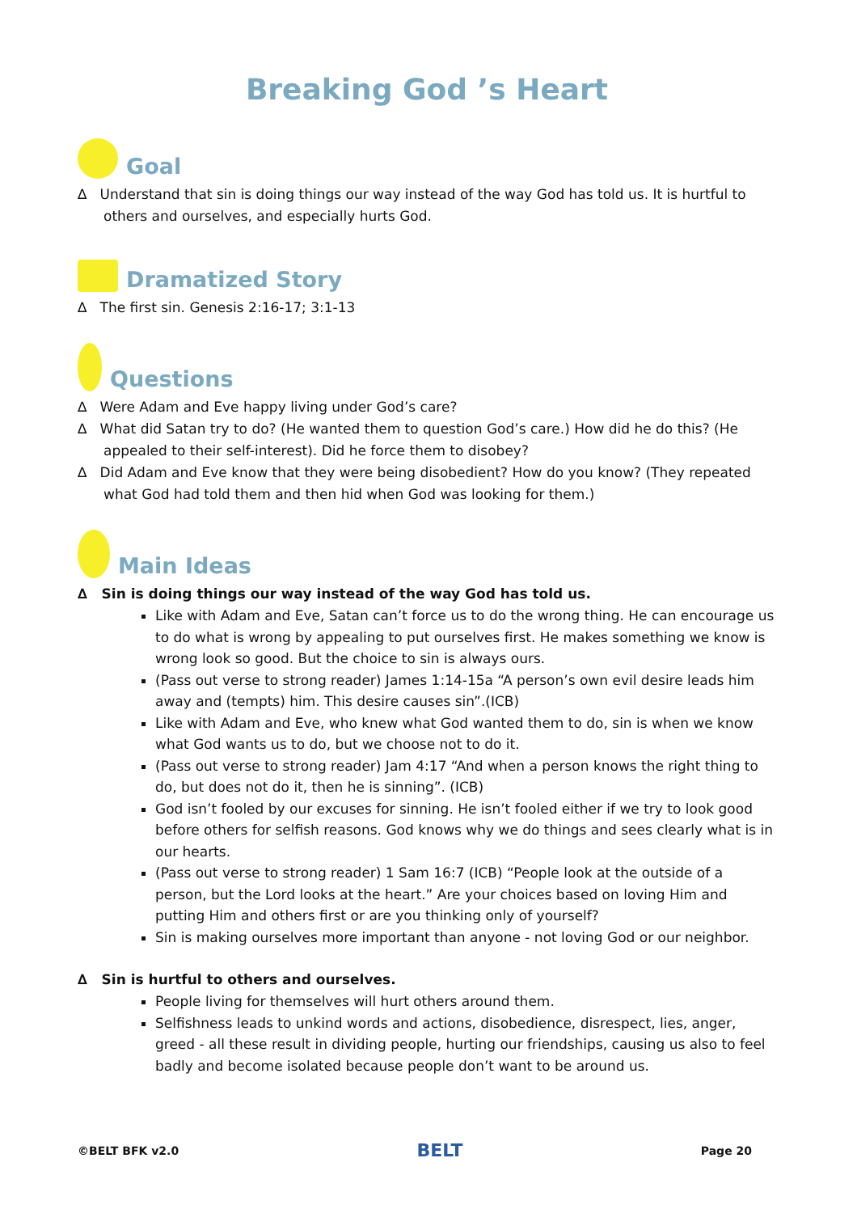Breaking God ’s Heart
Goal
∆ Understand that sin is doing things our way instead of the way God has told us. It is hurtful to others and ourselves, and especially hurts God.
Dramatized Story
∆ The first sin. Genesis 2:16-17; 3:1-13
Questions
∆ Were Adam and Eve happy living under God’s care?
∆ What did Satan try to do? (He wanted them to question God’s care.) How did he do this? (He appealed to their self-interest). Did he force them to disobey?
∆ Did Adam and Eve know that they were being disobedient? How do you know? (They repeated what God had told them and then hid when God was looking for them.)
Main Ideas
∆ Sin is doing things our way instead of the way God has told us.
Like with Adam and Eve, Satan can’t force us to do the wrong thing. He can encourage us to do what is wrong by appealing to put ourselves first. He makes something we know is wrong look so good. But the choice to sin is always ours.
(Pass out verse to strong reader) James 1:14-15a “A person’s own evil desire leads him away and (tempts) him. This desire causes sin”.(ICB)
Like with Adam and Eve, who knew what God wanted them to do, sin is when we know what God wants us to do, but we choose not to do it.
(Pass out verse to strong reader) Jam 4:17 “And when a person knows the right thing to do, but does not do it, then he is sinning”. (ICB)
God isn’t fooled by our excuses for sinning. He isn’t fooled either if we try to look good before others for selfish reasons. God knows why we do things and sees clearly what is in our hearts.
(Pass out verse to strong reader) 1 Sam 16:7 (ICB) “People look at the outside of a person, but the Lord looks at the heart.” Are your choices based on loving Him and putting Him and others first or are you thinking only of yourself?
Sin is making ourselves more important than anyone - not loving God or our neighbor.
∆ Sin is hurtful to others and ourselves.
People living for themselves will hurt others around them.
Selfishness leads to unkind words and actions, disobedience, disrespect, lies, anger, greed - all these result in dividing people, hurting our friendships, causing us also to feel badly and become isolated because people don’t want to be around us.
©BELT BFK v2.0 BELT Page 20